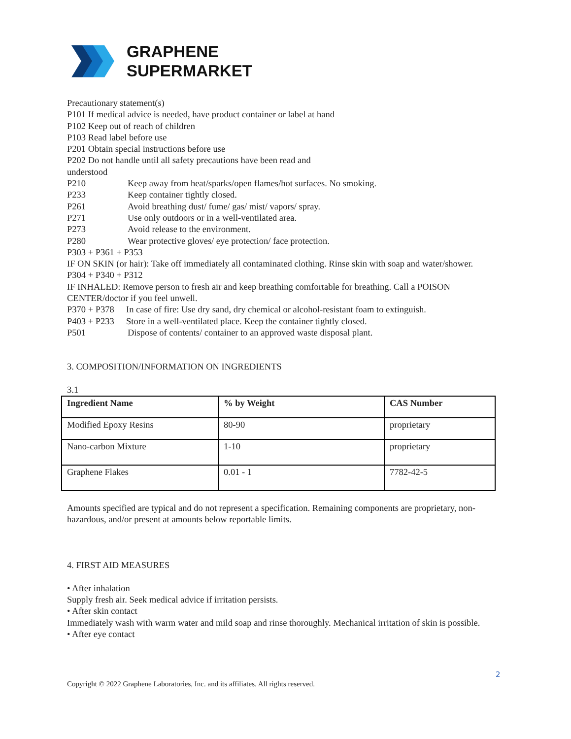GRAPHENE
SUPERMARKET
Precautionary statement(s)
P101 If medical advice is needed, have product container or label at hand
P102 Keep out of reach of children
P103 Read label before use
P201 Obtain special instructions before use
P202 Do not handle until all safety precautions have been read and
understood
P210 Keep away from heat/sparks/open flames/hot surfaces. No smoking.
P233 Keep container tightly closed.
P261 Avoid breathing dust/ fume/ gas/ mist/ vapors/ spray.
P271 Use only outdoors or in a well-ventilated area.
P273 Avoid release to the environment.
P280 Wear protective gloves/ eye protection/ face protection.
P303 + P361 + P353
IF ON SKIN (or hair): Take off immediately all contaminated clothing. Rinse skin with soap and water/shower.
P304 + P340 + P312
IF INHALED: Remove person to fresh air and keep breathing comfortable for breathing. Call a POISON CENTER/doctor if you feel unwell.
P370 + P378 In case of fire: Use dry sand, dry chemical or alcohol-resistant foam to extinguish.
P403 + P233 Store in a well-ventilated place. Keep the container tightly closed.
P501 Dispose of contents/ container to an approved waste disposal plant.
3. COMPOSITION/INFORMATION ON INGREDIENTS
3.1
| Ingredient Name | % by Weight | CAS Number |
| --- | --- | --- |
| Modified Epoxy Resins | 80-90 | proprietary |
| Nano-carbon Mixture | 1-10 | proprietary |
| Graphene Flakes | 0.01 - 1 | 7782-42-5 |
Amounts specified are typical and do not represent a specification. Remaining components are proprietary, non-hazardous, and/or present at amounts below reportable limits.
4. FIRST AID MEASURES
• After inhalation
Supply fresh air. Seek medical advice if irritation persists.
• After skin contact
Immediately wash with warm water and mild soap and rinse thoroughly. Mechanical irritation of skin is possible.
• After eye contact
2
Copyright © 2022 Graphene Laboratories, Inc. and its affiliates. All rights reserved.